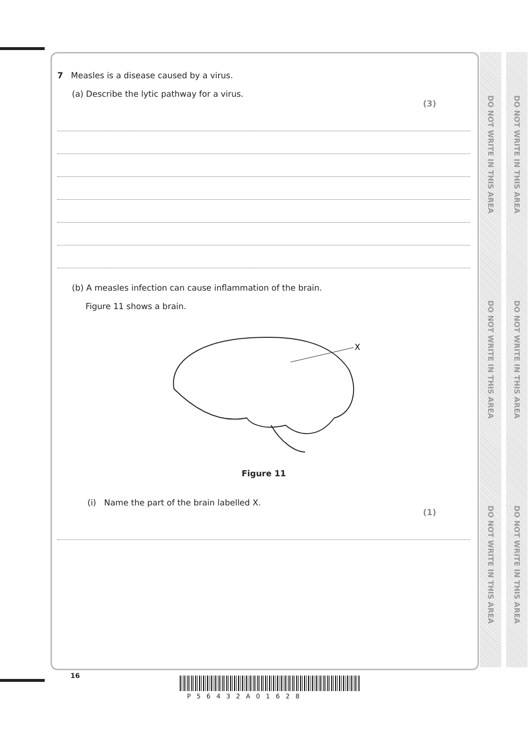DO NOT WRITE IN THIS AREA DO NOT WRITE IN THIS AREA DO NOT WRITE IN THIS AREA
DO NOT WRITE IN THIS AREA DO NOT WRITE IN THIS AREA DO NOT WRITE IN THIS AREA
7 Measles is a disease caused by a virus.
(a) Describe the lytic pathway for a virus.
(3)
(b) A measles infection can cause inflammation of the brain.
Figure 11 shows a brain.
X
Figure 11
(i) Name the part of the brain labelled X.
(1)
16
P56432A01628